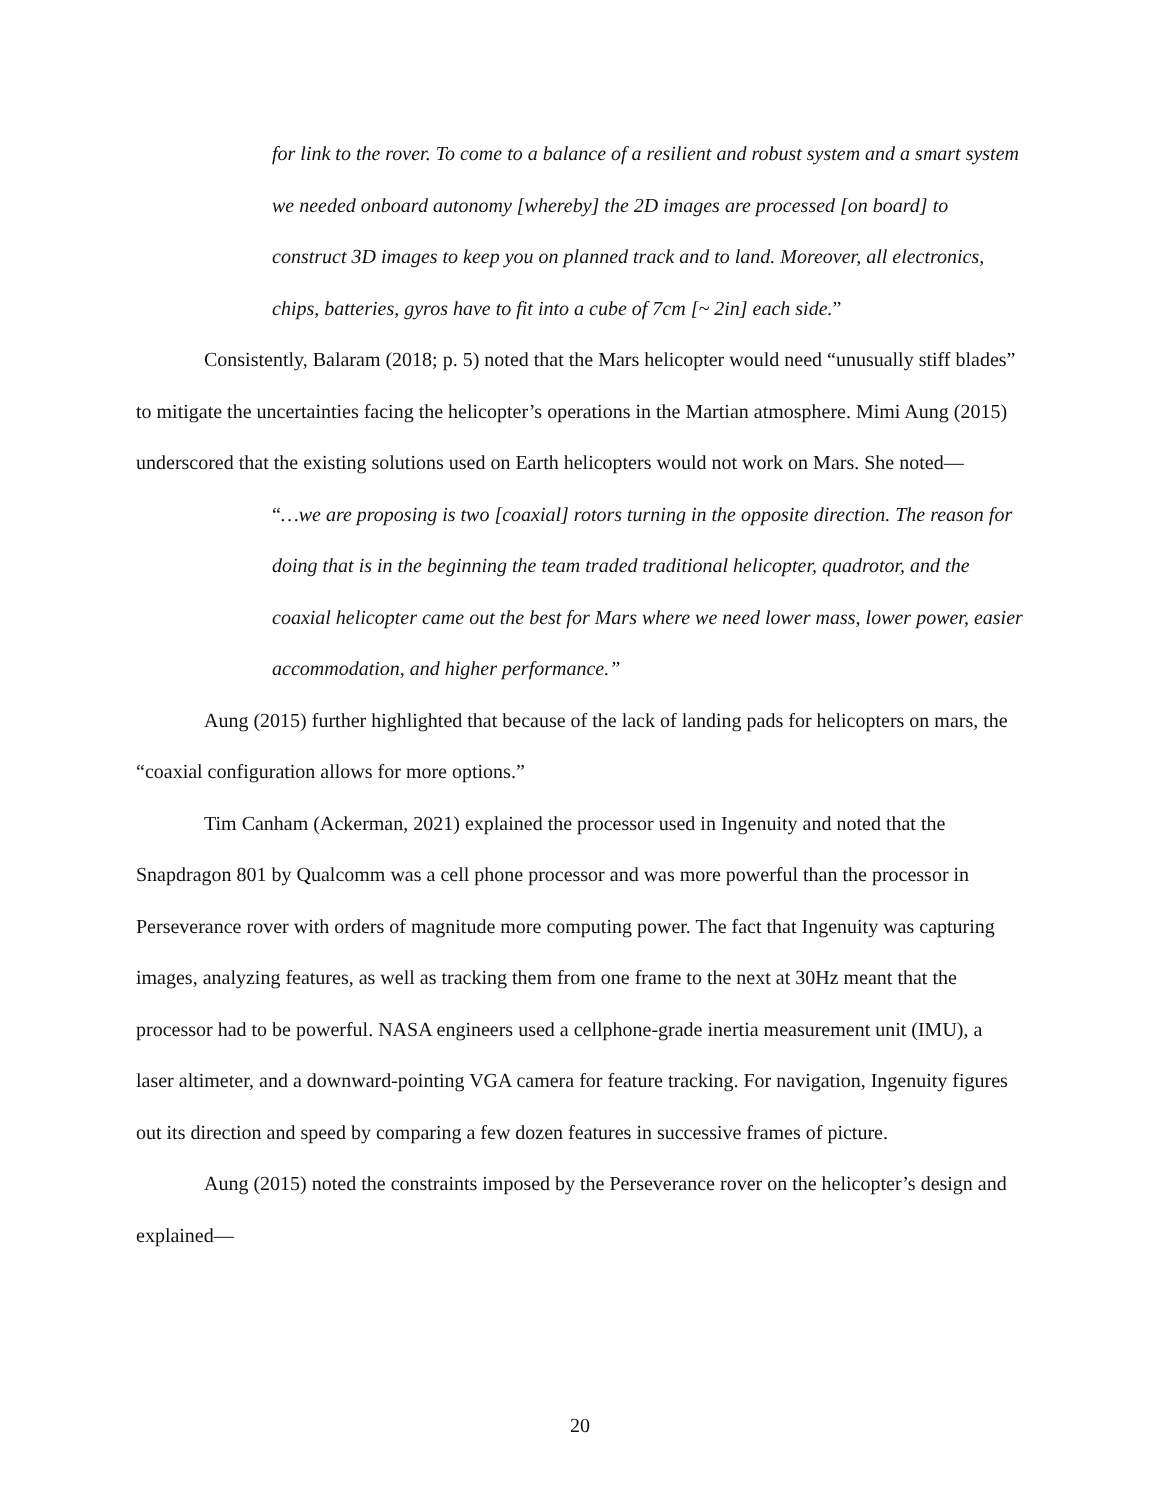for link to the rover. To come to a balance of a resilient and robust system and a smart system we needed onboard autonomy [whereby] the 2D images are processed [on board] to construct 3D images to keep you on planned track and to land. Moreover, all electronics, chips, batteries, gyros have to fit into a cube of 7cm [~ 2in] each side.”
Consistently, Balaram (2018; p. 5) noted that the Mars helicopter would need “unusually stiff blades” to mitigate the uncertainties facing the helicopter’s operations in the Martian atmosphere. Mimi Aung (2015) underscored that the existing solutions used on Earth helicopters would not work on Mars. She noted—
“…we are proposing is two [coaxial] rotors turning in the opposite direction. The reason for doing that is in the beginning the team traded traditional helicopter, quadrotor, and the coaxial helicopter came out the best for Mars where we need lower mass, lower power, easier accommodation, and higher performance.”
Aung (2015) further highlighted that because of the lack of landing pads for helicopters on mars, the “coaxial configuration allows for more options.”
Tim Canham (Ackerman, 2021) explained the processor used in Ingenuity and noted that the Snapdragon 801 by Qualcomm was a cell phone processor and was more powerful than the processor in Perseverance rover with orders of magnitude more computing power. The fact that Ingenuity was capturing images, analyzing features, as well as tracking them from one frame to the next at 30Hz meant that the processor had to be powerful. NASA engineers used a cellphone-grade inertia measurement unit (IMU), a laser altimeter, and a downward-pointing VGA camera for feature tracking. For navigation, Ingenuity figures out its direction and speed by comparing a few dozen features in successive frames of picture.
Aung (2015) noted the constraints imposed by the Perseverance rover on the helicopter’s design and explained—
20